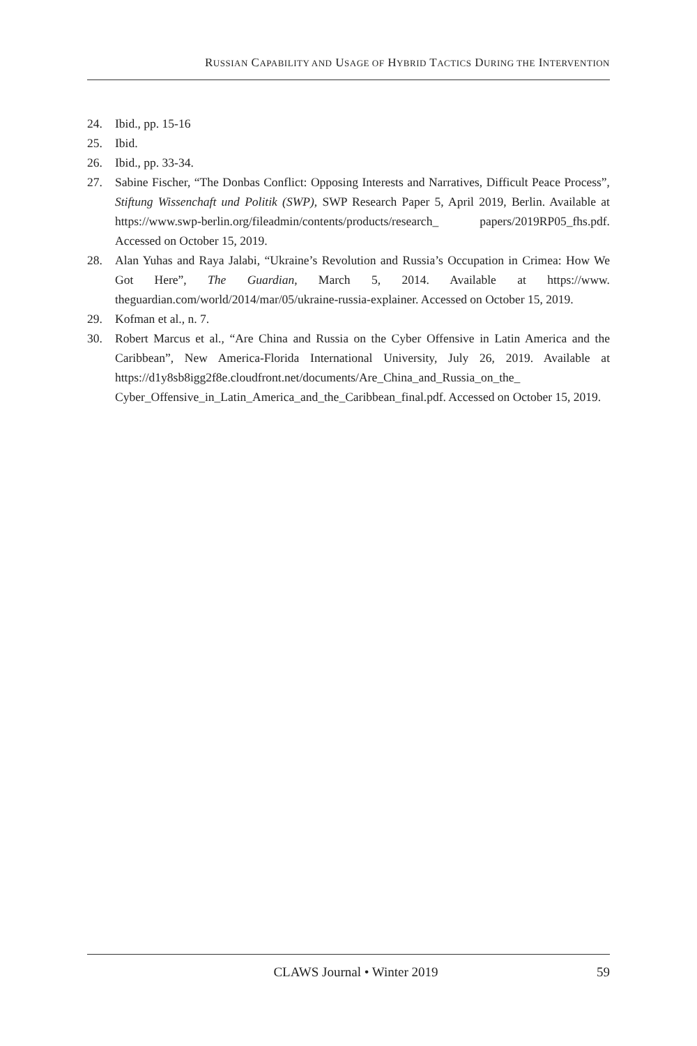RUSSIAN CAPABILITY AND USAGE OF HYBRID TACTICS DURING THE INTERVENTION
24. Ibid., pp. 15-16
25. Ibid.
26. Ibid., pp. 33-34.
27. Sabine Fischer, “The Donbas Conflict: Opposing Interests and Narratives, Difficult Peace Process”, Stiftung Wissenchaft und Politik (SWP), SWP Research Paper 5, April 2019, Berlin. Available at https://www.swp-berlin.org/fileadmin/contents/products/research_ papers/2019RP05_fhs.pdf. Accessed on October 15, 2019.
28. Alan Yuhas and Raya Jalabi, “Ukraine’s Revolution and Russia’s Occupation in Crimea: How We Got Here”, The Guardian, March 5, 2014. Available at https://www. theguardian.com/world/2014/mar/05/ukraine-russia-explainer. Accessed on October 15, 2019.
29. Kofman et al., n. 7.
30. Robert Marcus et al., “Are China and Russia on the Cyber Offensive in Latin America and the Caribbean”, New America-Florida International University, July 26, 2019. Available at https://d1y8sb8igg2f8e.cloudfront.net/documents/Are_China_and_Russia_on_the_ Cyber_Offensive_in_Latin_America_and_the_Caribbean_final.pdf. Accessed on October 15, 2019.
CLAWS Journal • Winter 2019 59